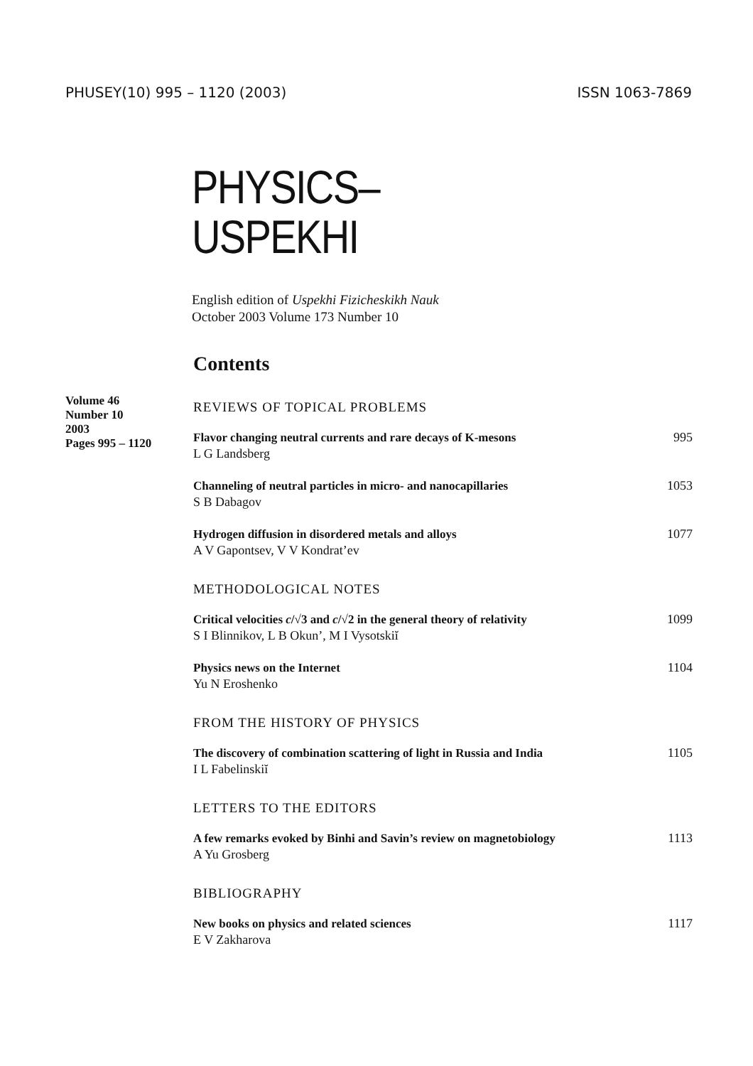PHUSEY(10) 995 – 1120 (2003) ISSN 1063-7869
PHYSICS–
USPEKHI
English edition of Uspekhi Fizicheskikh Nauk
October 2003 Volume 173 Number 10
Contents
Volume 46
Number 10
2003
Pages 995 – 1120
REVIEWS OF TOPICAL PROBLEMS
Flavor changing neutral currents and rare decays of K-mesons
L G Landsberg
995
Channeling of neutral particles in micro- and nanocapillaries
S B Dabagov
1053
Hydrogen diffusion in disordered metals and alloys
A V Gapontsev, V V Kondrat’ev
1077
METHODOLOGICAL NOTES
Critical velocities c/√3 and c/√2 in the general theory of relativity
S I Blinnikov, L B Okun’, M I Vysotskiĭ
1099
Physics news on the Internet
Yu N Eroshenko
1104
FROM THE HISTORY OF PHYSICS
The discovery of combination scattering of light in Russia and India
I L Fabelinskiĭ
1105
LETTERS TO THE EDITORS
A few remarks evoked by Binhi and Savin’s review on magnetobiology
A Yu Grosberg
1113
BIBLIOGRAPHY
New books on physics and related sciences
E V Zakharova
1117